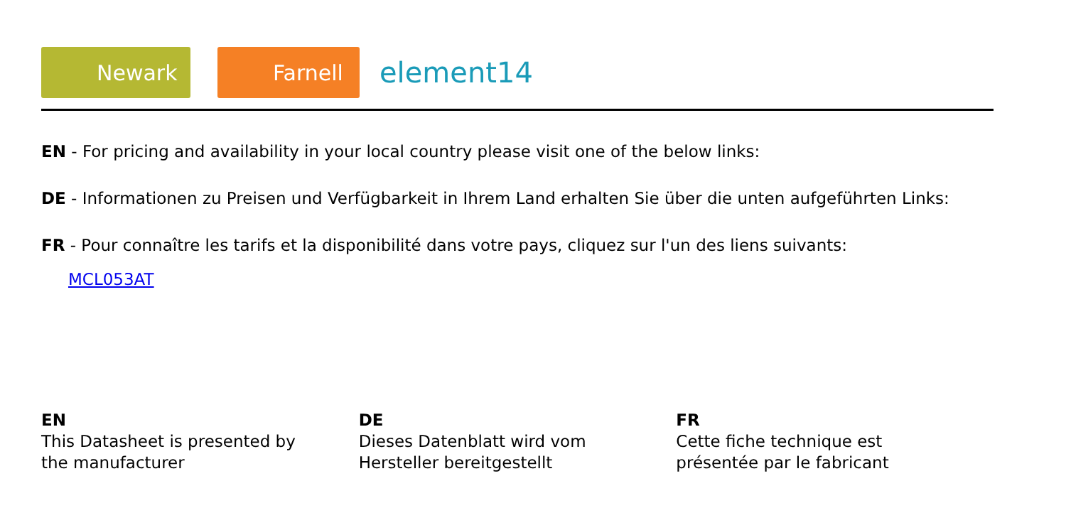Newark
Farnell
element14
EN - For pricing and availability in your local country please visit one of the below links:
DE - Informationen zu Preisen und Verfügbarkeit in Ihrem Land erhalten Sie über die unten aufgeführten Links:
FR - Pour connaître les tarifs et la disponibilité dans votre pays, cliquez sur l'un des liens suivants:
MCL053AT
EN
This Datasheet is presented by
the manufacturer
DE
Dieses Datenblatt wird vom
Hersteller bereitgestellt
FR
Cette fiche technique est
présentée par le fabricant